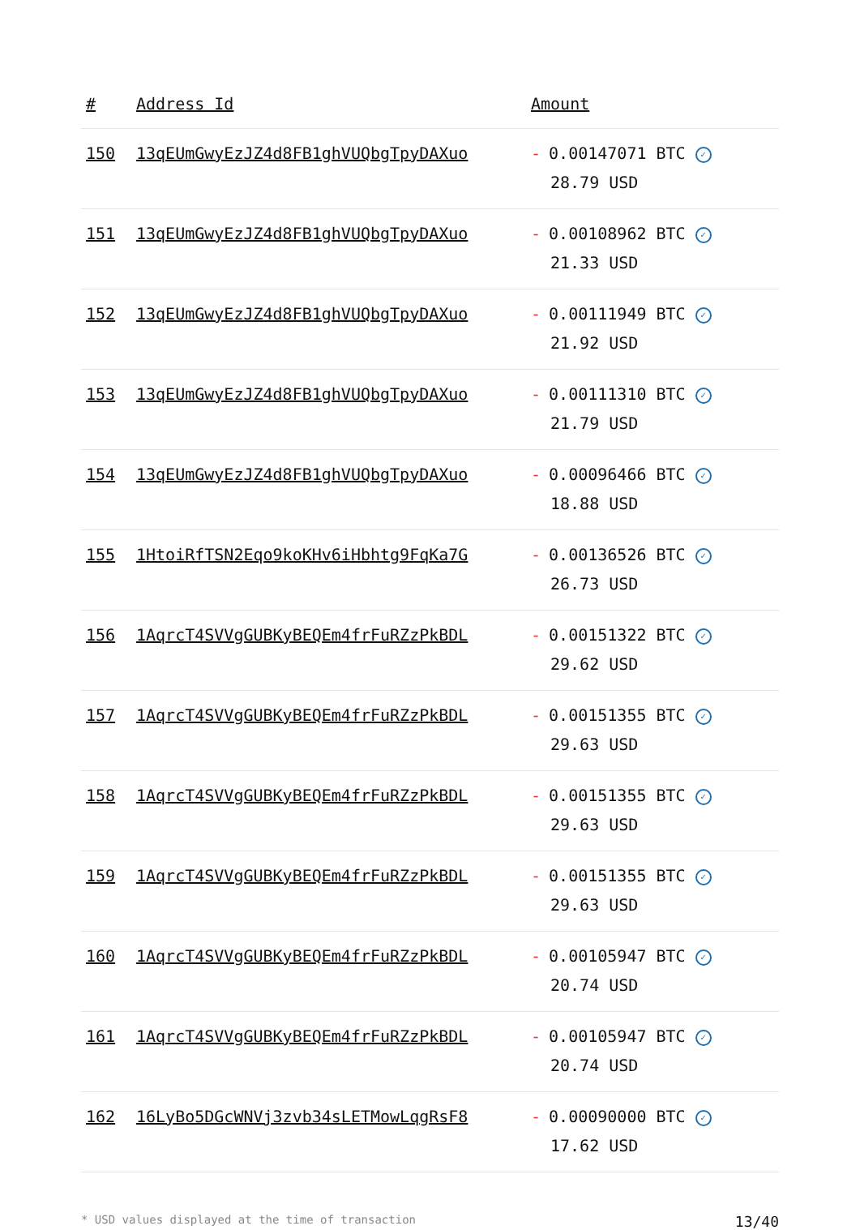| # | Address Id | Amount |
| --- | --- | --- |
| 150 | 13qEUmGwyEzJZ4d8FB1ghVUQbgTpyDAXuo | - 0.00147071 BTC ✓ 28.79 USD |
| 151 | 13qEUmGwyEzJZ4d8FB1ghVUQbgTpyDAXuo | - 0.00108962 BTC ✓ 21.33 USD |
| 152 | 13qEUmGwyEzJZ4d8FB1ghVUQbgTpyDAXuo | - 0.00111949 BTC ✓ 21.92 USD |
| 153 | 13qEUmGwyEzJZ4d8FB1ghVUQbgTpyDAXuo | - 0.00111310 BTC ✓ 21.79 USD |
| 154 | 13qEUmGwyEzJZ4d8FB1ghVUQbgTpyDAXuo | - 0.00096466 BTC ✓ 18.88 USD |
| 155 | 1HtoiRfTSN2Eqo9koKHv6iHbhtg9FqKa7G | - 0.00136526 BTC ✓ 26.73 USD |
| 156 | 1AqrcT4SVVgGUBKyBEQEm4frFuRZzPkBDL | - 0.00151322 BTC ✓ 29.62 USD |
| 157 | 1AqrcT4SVVgGUBKyBEQEm4frFuRZzPkBDL | - 0.00151355 BTC ✓ 29.63 USD |
| 158 | 1AqrcT4SVVgGUBKyBEQEm4frFuRZzPkBDL | - 0.00151355 BTC ✓ 29.63 USD |
| 159 | 1AqrcT4SVVgGUBKyBEQEm4frFuRZzPkBDL | - 0.00151355 BTC ✓ 29.63 USD |
| 160 | 1AqrcT4SVVgGUBKyBEQEm4frFuRZzPkBDL | - 0.00105947 BTC ✓ 20.74 USD |
| 161 | 1AqrcT4SVVgGUBKyBEQEm4frFuRZzPkBDL | - 0.00105947 BTC ✓ 20.74 USD |
| 162 | 16LyBo5DGcWNVj3zvb34sLETMowLqgRsF8 | - 0.00090000 BTC ✓ 17.62 USD |
* USD values displayed at the time of transaction 13/40